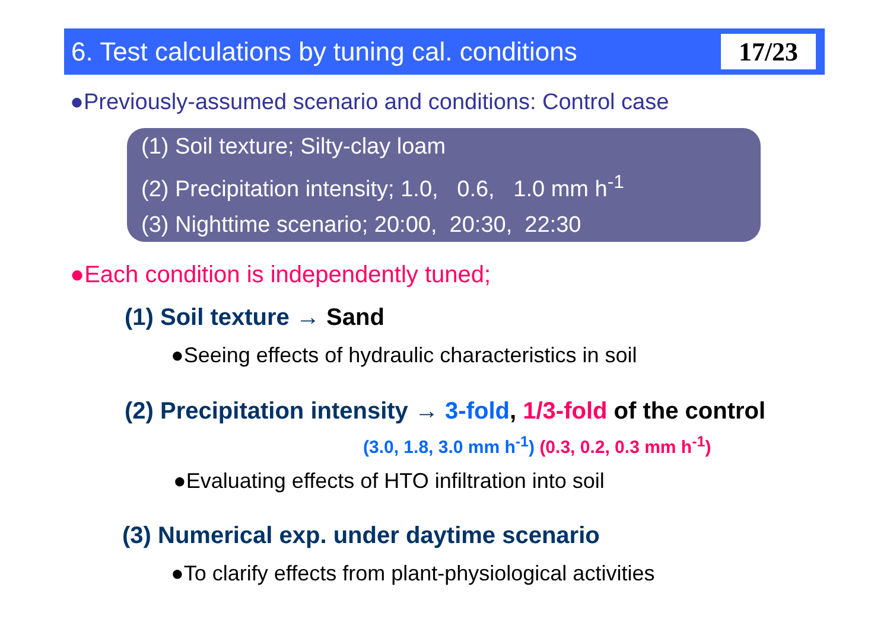6. Test calculations by tuning cal. conditions
17/23
●Previously-assumed scenario and conditions: Control case
(1) Soil texture; Silty-clay loam
(2) Precipitation intensity; 1.0, 0.6, 1.0 mm h<sup>-1</sup>
(3) Nighttime scenario; 20:00, 20:30, 22:30
●Each condition is independently tuned;
(1) Soil texture → Sand
●Seeing effects of hydraulic characteristics in soil
(2) Precipitation intensity → 3-fold, 1/3-fold of the control
(3.0, 1.8, 3.0 mm h<sup>-1</sup>) (0.3, 0.2, 0.3 mm h<sup>-1</sup>)
●Evaluating effects of HTO infiltration into soil
(3) Numerical exp. under daytime scenario
●To clarify effects from plant-physiological activities